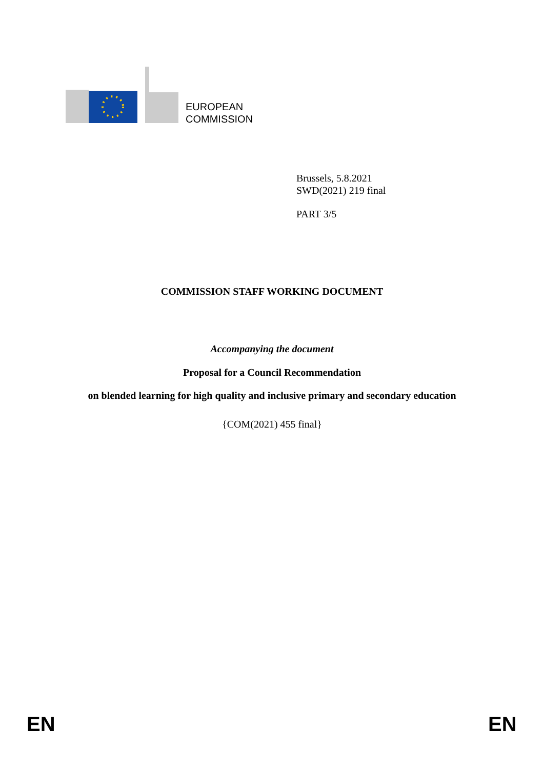EUROPEAN
COMMISSION
Brussels, 5.8.2021
SWD(2021) 219 final
PART 3/5
COMMISSION STAFF WORKING DOCUMENT
Accompanying the document
Proposal for a Council Recommendation
on blended learning for high quality and inclusive primary and secondary education
{COM(2021) 455 final}
EN EN